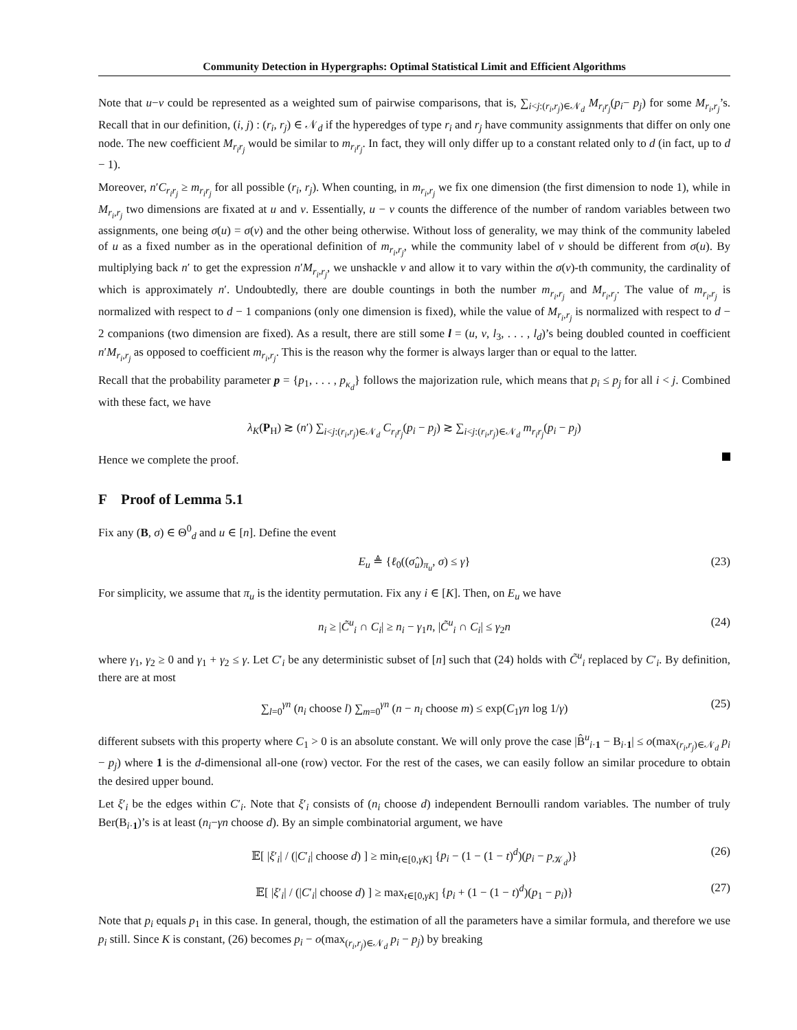Community Detection in Hypergraphs: Optimal Statistical Limit and Efficient Algorithms
Note that u−v could be represented as a weighted sum of pairwise comparisons, that is, ∑<sub>i<j:(r<sub>i</sub>,r<sub>j</sub>)∈𝒩<sub>d</sub></sub> M<sub>r<sub>i</sub>r<sub>j</sub></sub>(p<sub>i</sub>− p<sub>j</sub>) for some M<sub>r<sub>i</sub>,r<sub>j</sub></sub>’s. Recall that in our definition, (i, j) : (r<sub>i</sub>, r<sub>j</sub>) ∈ 𝒩<sub>d</sub> if the hyperedges of type r<sub>i</sub> and r<sub>j</sub> have community assignments that differ on only one node. The new coefficient M<sub>r<sub>i</sub>r<sub>j</sub></sub> would be similar to m<sub>r<sub>i</sub>r<sub>j</sub></sub>. In fact, they will only differ up to a constant related only to d (in fact, up to d − 1).
Moreover, n′C<sub>r<sub>i</sub>r<sub>j</sub></sub> ≥ m<sub>r<sub>i</sub>r<sub>j</sub></sub> for all possible (r<sub>i</sub>, r<sub>j</sub>). When counting, in m<sub>r<sub>i</sub>,r<sub>j</sub></sub> we fix one dimension (the first dimension to node 1), while in M<sub>r<sub>i</sub>,r<sub>j</sub></sub> two dimensions are fixated at u and v. Essentially, u − v counts the difference of the number of random variables between two assignments, one being σ(u) = σ(v) and the other being otherwise. Without loss of generality, we may think of the community labeled of u as a fixed number as in the operational definition of m<sub>r<sub>i</sub>,r<sub>j</sub></sub>, while the community label of v should be different from σ(u). By multiplying back n′ to get the expression n′M<sub>r<sub>i</sub>,r<sub>j</sub></sub>, we unshackle v and allow it to vary within the σ(v)-th community, the cardinality of which is approximately n′. Undoubtedly, there are double countings in both the number m<sub>r<sub>i</sub>,r<sub>j</sub></sub> and M<sub>r<sub>i</sub>,r<sub>j</sub></sub>. The value of m<sub>r<sub>i</sub>,r<sub>j</sub></sub> is normalized with respect to d − 1 companions (only one dimension is fixed), while the value of M<sub>r<sub>i</sub>,r<sub>j</sub></sub> is normalized with respect to d − 2 companions (two dimension are fixed). As a result, there are still some l = (u, v, l<sub>3</sub>, . . . , l<sub>d</sub>)’s being doubled counted in coefficient n′M<sub>r<sub>i</sub>,r<sub>j</sub></sub> as opposed to coefficient m<sub>r<sub>i</sub>,r<sub>j</sub></sub>. This is the reason why the former is always larger than or equal to the latter.
Recall that the probability parameter p = {p<sub>1</sub>, . . . , p<sub>κ<sub>d</sub></sub>} follows the majorization rule, which means that p<sub>i</sub> ≤ p<sub>j</sub> for all i < j. Combined with these fact, we have
λ<sub>K</sub>(P<sub>H</sub>) ≳ (n′) ∑<sub>i<j:(r<sub>i</sub>,r<sub>j</sub>)∈𝒩<sub>d</sub></sub> C<sub>r<sub>i</sub>r<sub>j</sub></sub>(p<sub>i</sub> − p<sub>j</sub>) ≳ ∑<sub>i<j:(r<sub>i</sub>,r<sub>j</sub>)∈𝒩<sub>d</sub></sub> m<sub>r<sub>i</sub>r<sub>j</sub></sub>(p<sub>i</sub> − p<sub>j</sub>)
Hence we complete the proof.
F Proof of Lemma 5.1
Fix any (B, σ) ∈ Θ<sup>0</sup><sub>d</sub> and u ∈ [n]. Define the event
E<sub>u</sub> ≜ {ℓ<sub>0</sub>((σ̂<sub>u</sub>)<sub>π<sub>u</sub></sub>, σ) ≤ γ} (23)
For simplicity, we assume that π<sub>u</sub> is the identity permutation. Fix any i ∈ [K]. Then, on E<sub>u</sub> we have
n<sub>i</sub> ≥ |C̃<sup>u</sup><sub>i</sub> ∩ C<sub>i</sub>| ≥ n<sub>i</sub> − γ<sub>1</sub>n, |C̃<sup>u</sup><sub>i</sub> ∩ C<sub>i</sub>| ≤ γ<sub>2</sub>n (24)
where γ<sub>1</sub>, γ<sub>2</sub> ≥ 0 and γ<sub>1</sub> + γ<sub>2</sub> ≤ γ. Let C′<sub>i</sub> be any deterministic subset of [n] such that (24) holds with C̃<sup>u</sup><sub>i</sub> replaced by C′<sub>i</sub>. By definition, there are at most
∑<sub>l=0</sub><sup>γn</sup> (n<sub>i</sub> choose l) ∑<sub>m=0</sub><sup>γn</sup> (n − n<sub>i</sub> choose m) ≤ exp(C<sub>1</sub>γn log 1/γ) (25)
different subsets with this property where C<sub>1</sub> > 0 is an absolute constant. We will only prove the case |B̂<sup>u</sup><sub>i·1</sub> − B<sub>i·1</sub>| ≤ o(max<sub>(r<sub>i</sub>,r<sub>j</sub>)∈𝒩<sub>d</sub></sub> p<sub>i</sub> − p<sub>j</sub>) where 1 is the d-dimensional all-one (row) vector. For the rest of the cases, we can easily follow an similar procedure to obtain the desired upper bound.
Let ξ′<sub>i</sub> be the edges within C′<sub>i</sub>. Note that ξ′<sub>i</sub> consists of (n<sub>i</sub> choose d) independent Bernoulli random variables. The number of truly Ber(B<sub>i·1</sub>)’s is at least (n<sub>i</sub>−γn choose d). By an simple combinatorial argument, we have
𝔼[ |ξ′<sub>i</sub>| / (|C′<sub>i</sub>| choose d) ] ≥ min<sub>t∈[0,γK]</sub> {p<sub>i</sub> − (1 − (1 − t)<sup>d</sup>)(p<sub>i</sub> − p<sub>𝒦<sub>d</sub></sub>)} (26)
𝔼[ |ξ′<sub>i</sub>| / (|C′<sub>i</sub>| choose d) ] ≥ max<sub>t∈[0,γK]</sub> {p<sub>i</sub> + (1 − (1 − t)<sup>d</sup>)(p<sub>1</sub> − p<sub>i</sub>)} (27)
Note that p<sub>i</sub> equals p<sub>1</sub> in this case. In general, though, the estimation of all the parameters have a similar formula, and therefore we use p<sub>i</sub> still. Since K is constant, (26) becomes p<sub>i</sub> − o(max<sub>(r<sub>i</sub>,r<sub>j</sub>)∈𝒩<sub>d</sub></sub> p<sub>i</sub> − p<sub>j</sub>) by breaking